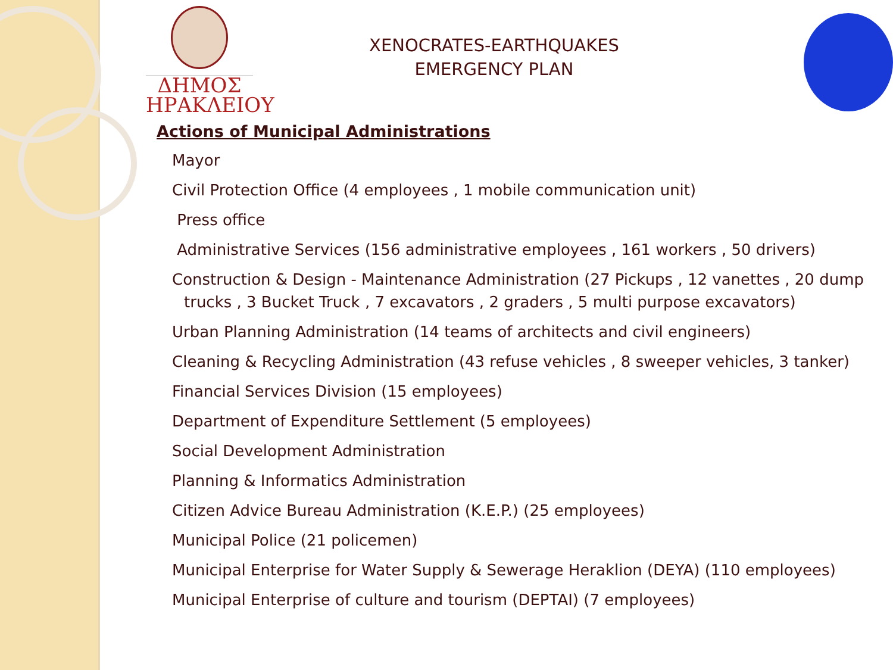ΔΗΜΟΣ
ΗΡΑΚΛΕΙΟΥ
XENOCRATES-EARTHQUAKES
EMERGENCY PLAN
Actions of Municipal Administrations
Mayor
Civil Protection Office (4 employees , 1 mobile communication unit)
Press office
Administrative Services (156 administrative employees , 161 workers , 50 drivers)
Construction & Design - Maintenance Administration (27 Pickups , 12 vanettes , 20 dump trucks , 3 Bucket Truck , 7 excavators , 2 graders , 5 multi purpose excavators)
Urban Planning Administration (14 teams of architects and civil engineers)
Cleaning & Recycling Administration (43 refuse vehicles , 8 sweeper vehicles, 3 tanker)
Financial Services Division (15 employees)
Department of Expenditure Settlement (5 employees)
Social Development Administration
Planning & Informatics Administration
Citizen Advice Bureau Administration (K.E.P.) (25 employees)
Municipal Police (21 policemen)
Municipal Enterprise for Water Supply & Sewerage Heraklion (DEYA) (110 employees)
Municipal Enterprise of culture and tourism (DEPTAI) (7 employees)